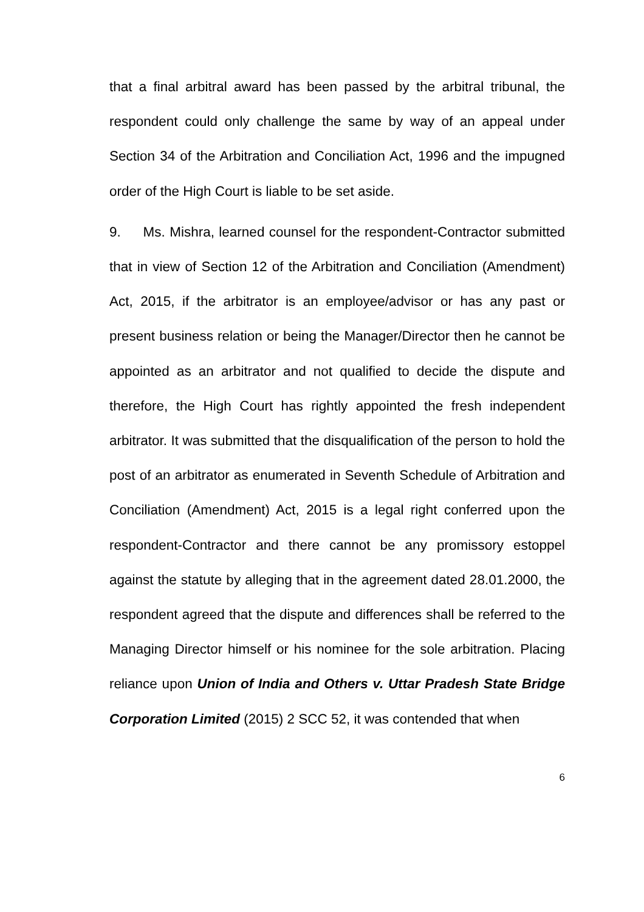that a final arbitral award has been passed by the arbitral tribunal, the respondent could only challenge the same by way of an appeal under Section 34 of the Arbitration and Conciliation Act, 1996 and the impugned order of the High Court is liable to be set aside.
9. Ms. Mishra, learned counsel for the respondent-Contractor submitted that in view of Section 12 of the Arbitration and Conciliation (Amendment) Act, 2015, if the arbitrator is an employee/advisor or has any past or present business relation or being the Manager/Director then he cannot be appointed as an arbitrator and not qualified to decide the dispute and therefore, the High Court has rightly appointed the fresh independent arbitrator. It was submitted that the disqualification of the person to hold the post of an arbitrator as enumerated in Seventh Schedule of Arbitration and Conciliation (Amendment) Act, 2015 is a legal right conferred upon the respondent-Contractor and there cannot be any promissory estoppel against the statute by alleging that in the agreement dated 28.01.2000, the respondent agreed that the dispute and differences shall be referred to the Managing Director himself or his nominee for the sole arbitration. Placing reliance upon Union of India and Others v. Uttar Pradesh State Bridge Corporation Limited (2015) 2 SCC 52, it was contended that when
6